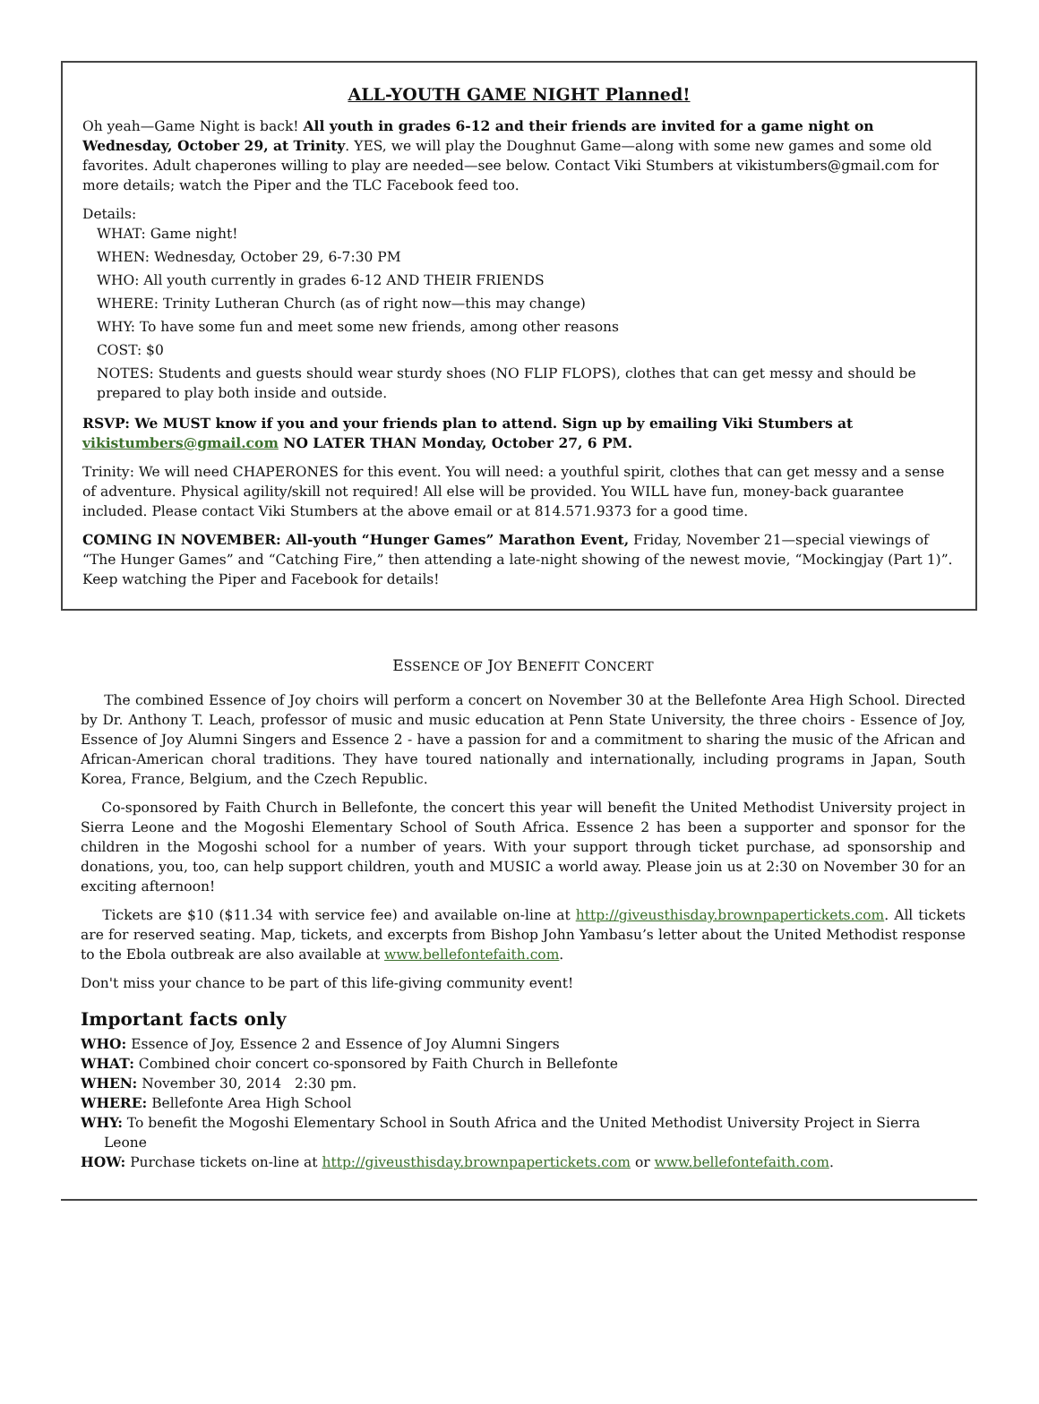ALL-YOUTH GAME NIGHT Planned!
Oh yeah—Game Night is back! All youth in grades 6-12 and their friends are invited for a game night on Wednesday, October 29, at Trinity. YES, we will play the Doughnut Game—along with some new games and some old favorites. Adult chaperones willing to play are needed—see below. Contact Viki Stumbers at vikistumbers@gmail.com for more details; watch the Piper and the TLC Facebook feed too.
Details:
WHAT: Game night!
WHEN: Wednesday, October 29, 6-7:30 PM
WHO: All youth currently in grades 6-12 AND THEIR FRIENDS
WHERE: Trinity Lutheran Church (as of right now—this may change)
WHY: To have some fun and meet some new friends, among other reasons
COST: $0
NOTES: Students and guests should wear sturdy shoes (NO FLIP FLOPS), clothes that can get messy and should be prepared to play both inside and outside.
RSVP: We MUST know if you and your friends plan to attend. Sign up by emailing Viki Stumbers at vikistumbers@gmail.com NO LATER THAN Monday, October 27, 6 PM.
Trinity: We will need CHAPERONES for this event. You will need: a youthful spirit, clothes that can get messy and a sense of adventure. Physical agility/skill not required! All else will be provided. You WILL have fun, money-back guarantee included. Please contact Viki Stumbers at the above email or at 814.571.9373 for a good time.
COMING IN NOVEMBER: All-youth “Hunger Games” Marathon Event, Friday, November 21—special viewings of “The Hunger Games” and “Catching Fire,” then attending a late-night showing of the newest movie, “Mockingjay (Part 1)”. Keep watching the Piper and Facebook for details!
ESSENCE OF JOY BENEFIT CONCERT
The combined Essence of Joy choirs will perform a concert on November 30 at the Bellefonte Area High School. Directed by Dr. Anthony T. Leach, professor of music and music education at Penn State University, the three choirs - Essence of Joy, Essence of Joy Alumni Singers and Essence 2 - have a passion for and a commitment to sharing the music of the African and African-American choral traditions. They have toured nationally and internationally, including programs in Japan, South Korea, France, Belgium, and the Czech Republic.
Co-sponsored by Faith Church in Bellefonte, the concert this year will benefit the United Methodist University project in Sierra Leone and the Mogoshi Elementary School of South Africa. Essence 2 has been a supporter and sponsor for the children in the Mogoshi school for a number of years. With your support through ticket purchase, ad sponsorship and donations, you, too, can help support children, youth and MUSIC a world away. Please join us at 2:30 on November 30 for an exciting afternoon!
Tickets are $10 ($11.34 with service fee) and available on-line at http://giveusthisday.brownpapertickets.com. All tickets are for reserved seating. Map, tickets, and excerpts from Bishop John Yambasu’s letter about the United Methodist response to the Ebola outbreak are also available at www.bellefontefaith.com.
Don't miss your chance to be part of this life-giving community event!
Important facts only
WHO: Essence of Joy, Essence 2 and Essence of Joy Alumni Singers
WHAT: Combined choir concert co-sponsored by Faith Church in Bellefonte
WHEN: November 30, 2014 2:30 pm.
WHERE: Bellefonte Area High School
WHY: To benefit the Mogoshi Elementary School in South Africa and the United Methodist University Project in Sierra Leone
HOW: Purchase tickets on-line at http://giveusthisday.brownpapertickets.com or www.bellefontefaith.com.